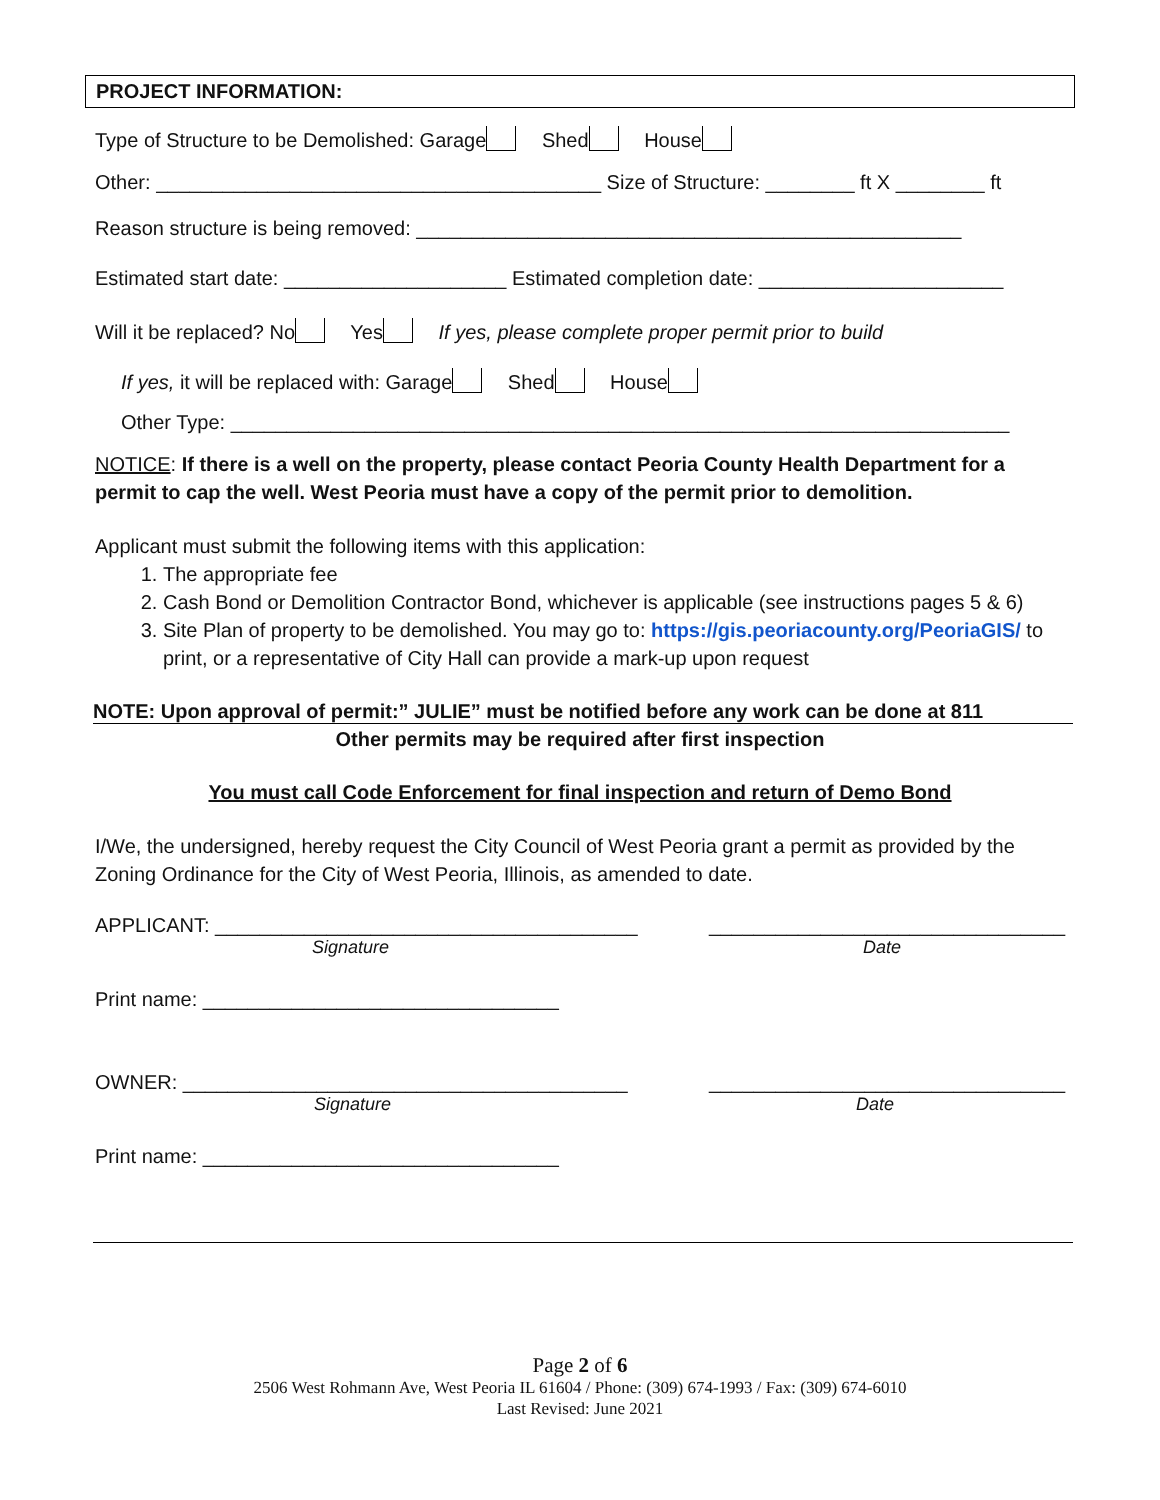PROJECT INFORMATION:
Type of Structure to be Demolished: Garage Shed House
Other: ________________________________________ Size of Structure: ________ ft X ________ ft
Reason structure is being removed: _________________________________________________
Estimated start date: ____________________ Estimated completion date: ______________________
Will it be replaced? No Yes If yes, please complete proper permit prior to build
If yes, it will be replaced with: Garage Shed House
Other Type: ______________________________________________________________________
NOTICE: If there is a well on the property, please contact Peoria County Health Department for a permit to cap the well. West Peoria must have a copy of the permit prior to demolition.
Applicant must submit the following items with this application:
1. The appropriate fee
2. Cash Bond or Demolition Contractor Bond, whichever is applicable (see instructions pages 5 & 6)
3. Site Plan of property to be demolished. You may go to: https://gis.peoriacounty.org/PeoriaGIS/ to print, or a representative of City Hall can provide a mark-up upon request
NOTE: Upon approval of permit:” JULIE” must be notified before any work can be done at 811
Other permits may be required after first inspection
You must call Code Enforcement for final inspection and return of Demo Bond
I/We, the undersigned, hereby request the City Council of West Peoria grant a permit as provided by the Zoning Ordinance for the City of West Peoria, Illinois, as amended to date.
APPLICANT: ______________________________________ ________________________________
Signature Date
Print name: ________________________________
OWNER: ________________________________________ ________________________________
Signature Date
Print name: ________________________________
Page 2 of 6
2506 West Rohmann Ave, West Peoria IL 61604 / Phone: (309) 674-1993 / Fax: (309) 674-6010
Last Revised: June 2021